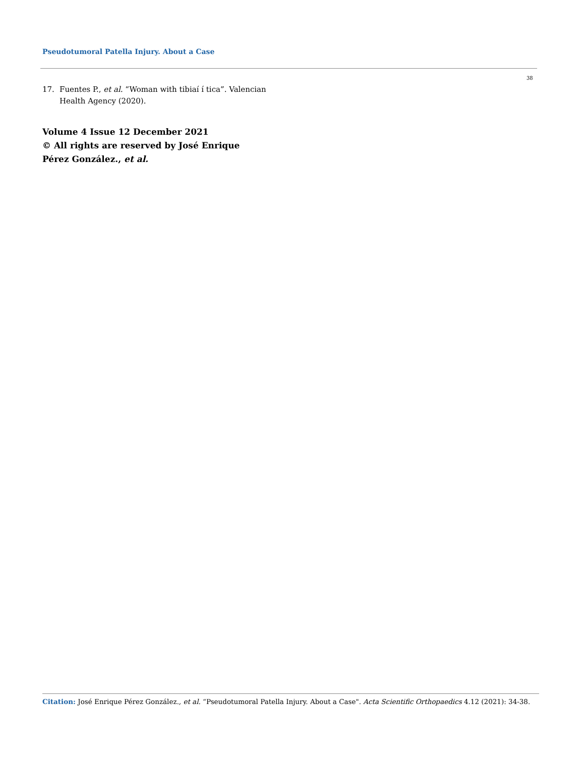Pseudotumoral Patella Injury. About a Case
38
17. Fuentes P., et al. “Woman with tibiaí í tica”. Valencian Health Agency (2020).
Volume 4 Issue 12 December 2021
© All rights are reserved by José Enrique Pérez González., et al.
Citation: José Enrique Pérez González., et al. “Pseudotumoral Patella Injury. About a Case". Acta Scientific Orthopaedics 4.12 (2021): 34-38.